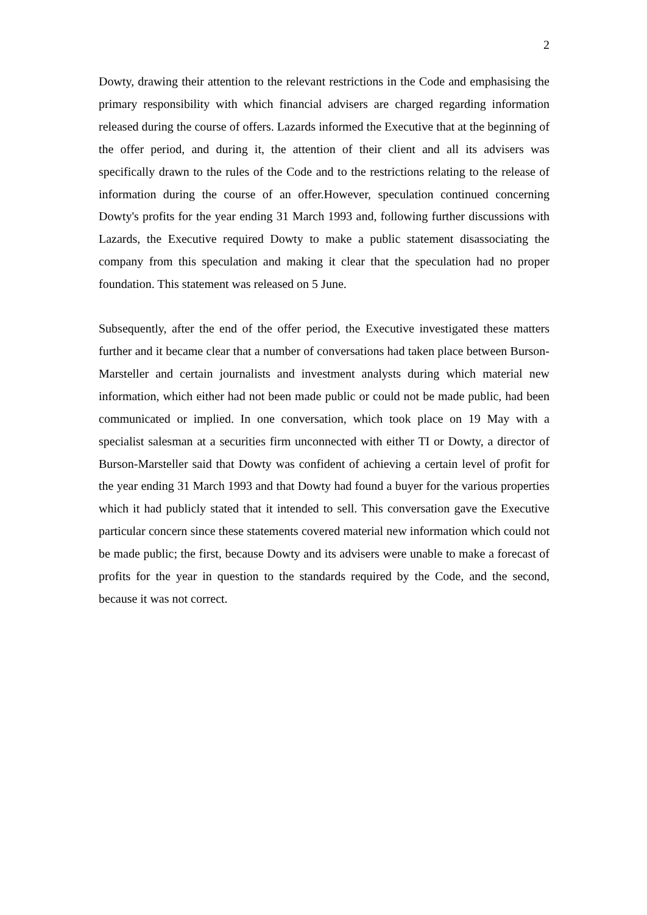2
Dowty, drawing their attention to the relevant restrictions in the Code and emphasising the primary responsibility with which financial advisers are charged regarding information released during the course of offers. Lazards informed the Executive that at the beginning of the offer period, and during it, the attention of their client and all its advisers was specifically drawn to the rules of the Code and to the restrictions relating to the release of information during the course of an offer.However, speculation continued concerning Dowty's profits for the year ending 31 March 1993 and, following further discussions with Lazards, the Executive required Dowty to make a public statement disassociating the company from this speculation and making it clear that the speculation had no proper foundation. This statement was released on 5 June.
Subsequently, after the end of the offer period, the Executive investigated these matters further and it became clear that a number of conversations had taken place between Burson-Marsteller and certain journalists and investment analysts during which material new information, which either had not been made public or could not be made public, had been communicated or implied. In one conversation, which took place on 19 May with a specialist salesman at a securities firm unconnected with either TI or Dowty, a director of Burson-Marsteller said that Dowty was confident of achieving a certain level of profit for the year ending 31 March 1993 and that Dowty had found a buyer for the various properties which it had publicly stated that it intended to sell. This conversation gave the Executive particular concern since these statements covered material new information which could not be made public; the first, because Dowty and its advisers were unable to make a forecast of profits for the year in question to the standards required by the Code, and the second, because it was not correct.